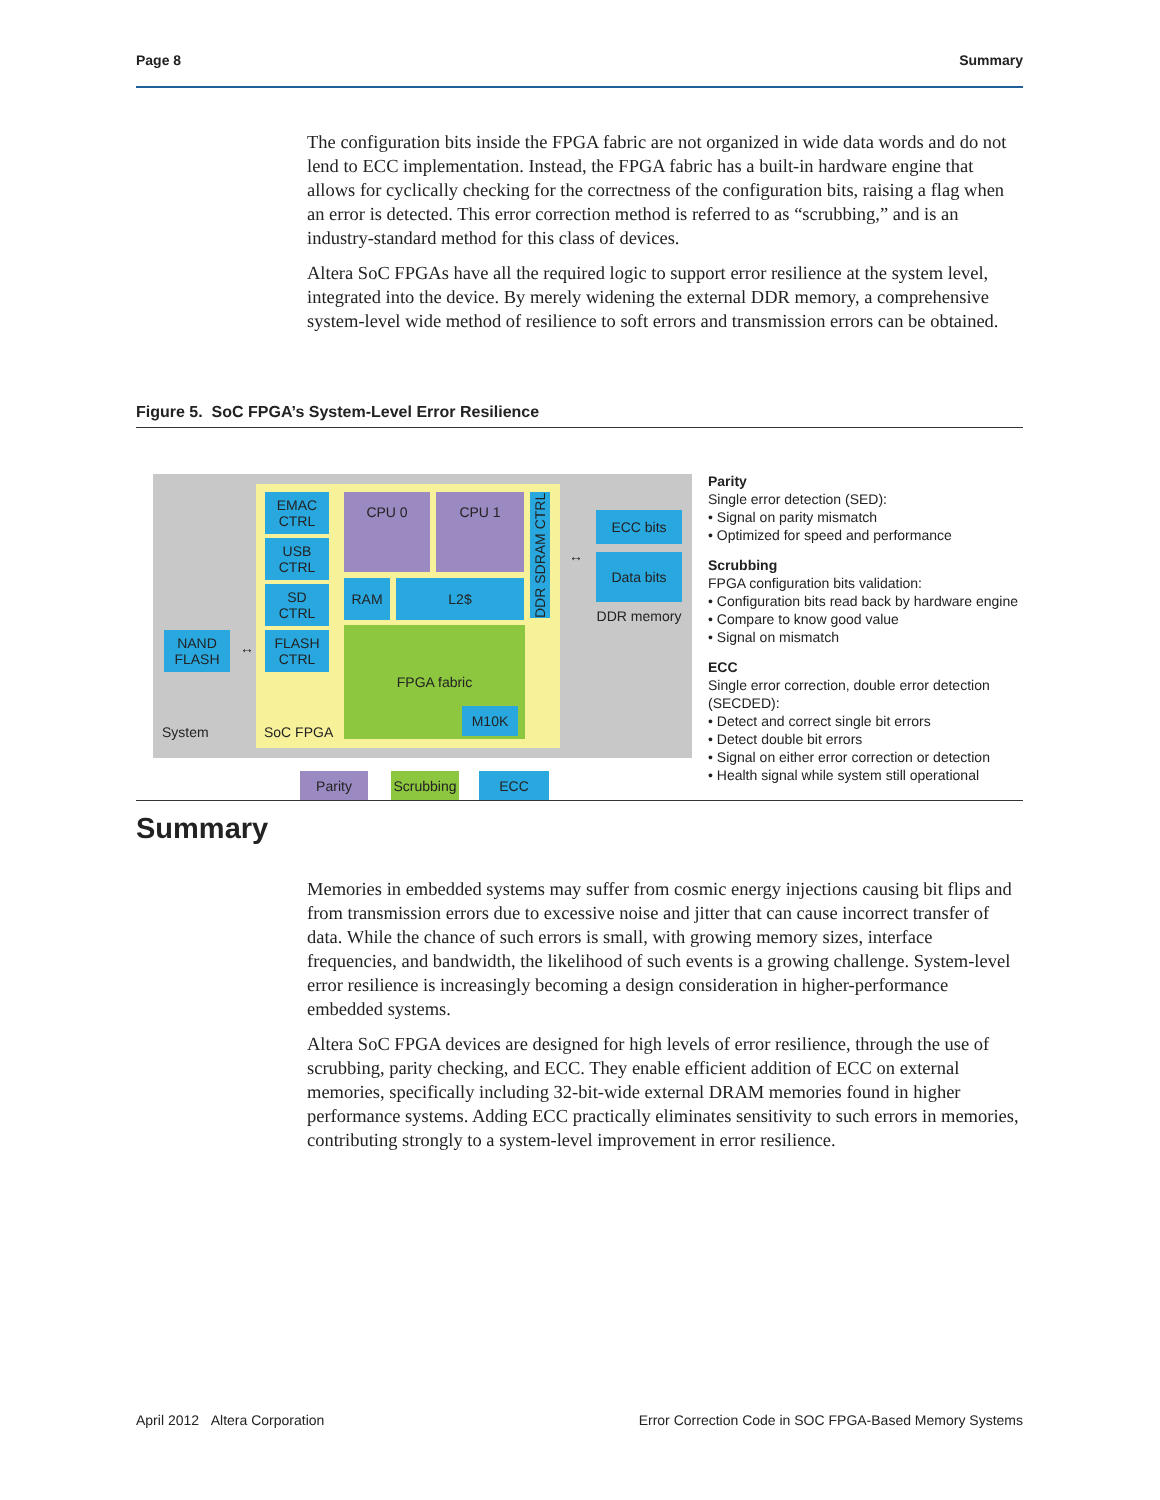Page 8 Summary
The configuration bits inside the FPGA fabric are not organized in wide data words and do not lend to ECC implementation. Instead, the FPGA fabric has a built-in hardware engine that allows for cyclically checking for the correctness of the configuration bits, raising a flag when an error is detected. This error correction method is referred to as “scrubbing,” and is an industry-standard method for this class of devices.
Altera SoC FPGAs have all the required logic to support error resilience at the system level, integrated into the device. By merely widening the external DDR memory, a comprehensive system-level wide method of resilience to soft errors and transmission errors can be obtained.
Figure 5. SoC FPGA’s System-Level Error Resilience
NAND
FLASH
↔
EMAC
CTRL
USB
CTRL
SD
CTRL
FLASH
CTRL
CPU 0 CPU 1
RAM L2$
FPGA fabric
M10K
DDR SDRAM CTRL
↔
ECC bits
Data bits
DDR memory
System SoC FPGA
Parity
Scrubbing
ECC
Parity
Single error detection (SED):
• Signal on parity mismatch
• Optimized for speed and performance
Scrubbing
FPGA configuration bits validation:
• Configuration bits read back by hardware engine
• Compare to know good value
• Signal on mismatch
ECC
Single error correction, double error detection
(SECDED):
• Detect and correct single bit errors
• Detect double bit errors
• Signal on either error correction or detection
• Health signal while system still operational
Summary
Memories in embedded systems may suffer from cosmic energy injections causing bit flips and from transmission errors due to excessive noise and jitter that can cause incorrect transfer of data. While the chance of such errors is small, with growing memory sizes, interface frequencies, and bandwidth, the likelihood of such events is a growing challenge. System-level error resilience is increasingly becoming a design consideration in higher-performance embedded systems.
Altera SoC FPGA devices are designed for high levels of error resilience, through the use of scrubbing, parity checking, and ECC. They enable efficient addition of ECC on external memories, specifically including 32-bit-wide external DRAM memories found in higher performance systems. Adding ECC practically eliminates sensitivity to such errors in memories, contributing strongly to a system-level improvement in error resilience.
April 2012 Altera Corporation Error Correction Code in SOC FPGA-Based Memory Systems